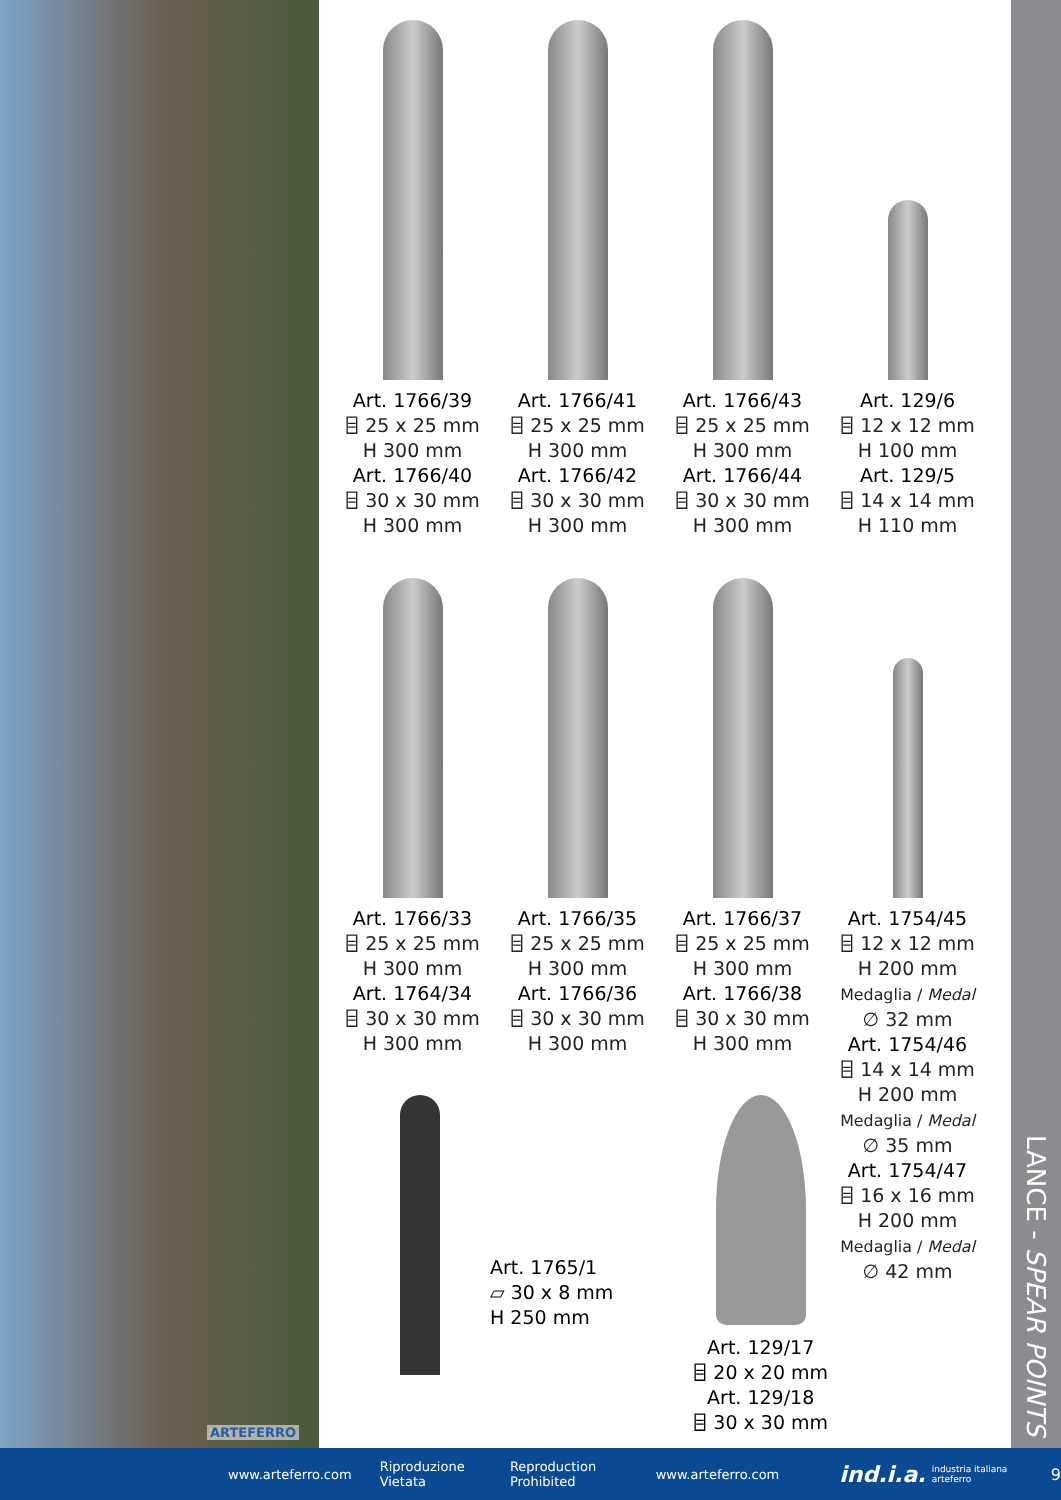ARTEFERRO
Art. 1766/39
⌸ 25 x 25 mm
H 300 mm
Art. 1766/40
⌸ 30 x 30 mm
H 300 mm
Art. 1766/41
⌸ 25 x 25 mm
H 300 mm
Art. 1766/42
⌸ 30 x 30 mm
H 300 mm
Art. 1766/43
⌸ 25 x 25 mm
H 300 mm
Art. 1766/44
⌸ 30 x 30 mm
H 300 mm
Art. 129/6
⌸ 12 x 12 mm
H 100 mm
Art. 129/5
⌸ 14 x 14 mm
H 110 mm
Art. 1766/33
⌸ 25 x 25 mm
H 300 mm
Art. 1764/34
⌸ 30 x 30 mm
H 300 mm
Art. 1766/35
⌸ 25 x 25 mm
H 300 mm
Art. 1766/36
⌸ 30 x 30 mm
H 300 mm
Art. 1766/37
⌸ 25 x 25 mm
H 300 mm
Art. 1766/38
⌸ 30 x 30 mm
H 300 mm
Art. 1754/45
⌸ 12 x 12 mm
H 200 mm
Medaglia / Medal
∅ 32 mm
Art. 1754/46
⌸ 14 x 14 mm
H 200 mm
Medaglia / Medal
∅ 35 mm
Art. 1754/47
⌸ 16 x 16 mm
H 200 mm
Medaglia / Medal
∅ 42 mm
Art. 1765/1
⏥ 30 x 8 mm
H 250 mm
Art. 129/17
⌸ 20 x 20 mm
Art. 129/18
⌸ 30 x 30 mm
LANCE - SPEAR POINTS
www.arteferro.com Riproduzione Vietata Reproduction Prohibited www.arteferro.com ind.i.a. industria italiana arteferro 9